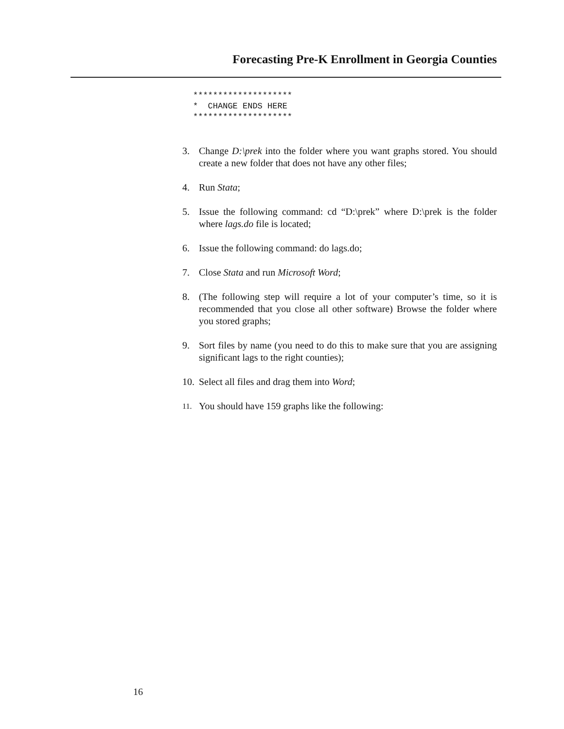Forecasting Pre-K Enrollment in Georgia Counties
********************
*  CHANGE ENDS HERE
********************
3. Change D:\prek into the folder where you want graphs stored. You should create a new folder that does not have any other files;
4. Run Stata;
5. Issue the following command: cd “D:\prek” where D:\prek is the folder where lags.do file is located;
6. Issue the following command: do lags.do;
7. Close Stata and run Microsoft Word;
8. (The following step will require a lot of your computer’s time, so it is recommended that you close all other software) Browse the folder where you stored graphs;
9. Sort files by name (you need to do this to make sure that you are assigning significant lags to the right counties);
10. Select all files and drag them into Word;
11. You should have 159 graphs like the following:
16